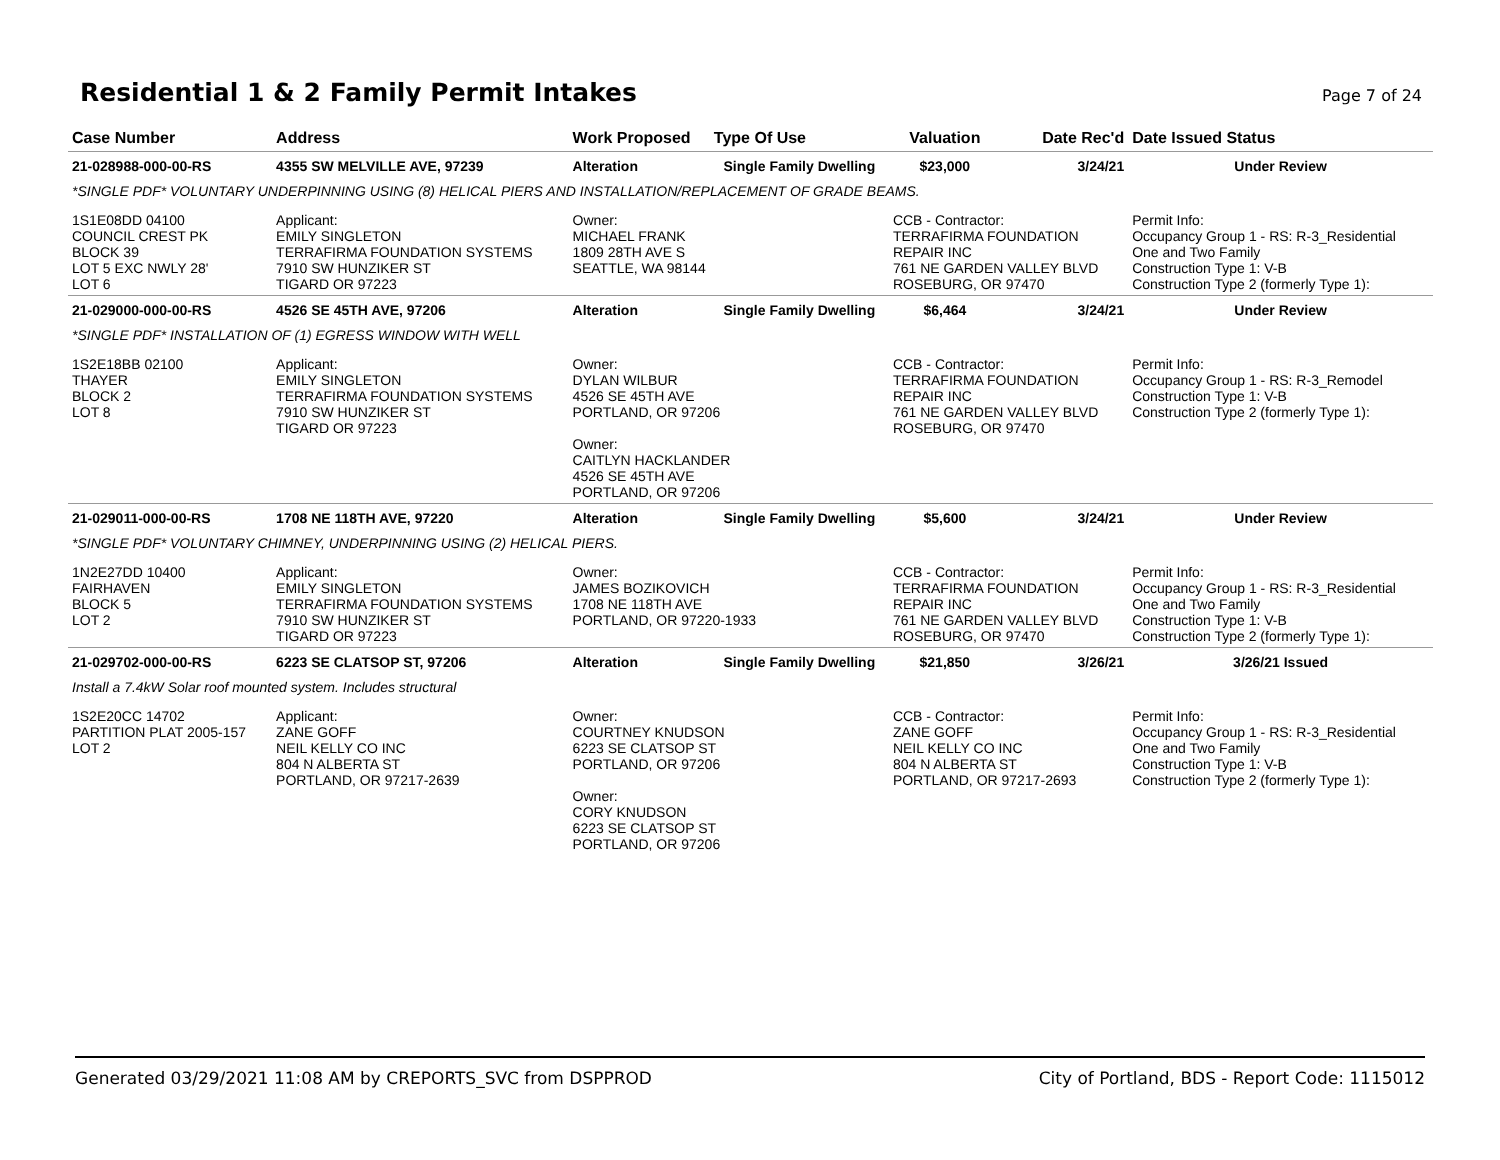Residential 1 & 2 Family Permit Intakes
Page 7 of 24
| Case Number | Address | Work Proposed | Type Of Use | Valuation | Date Rec'd | Date Issued Status |
| --- | --- | --- | --- | --- | --- | --- |
| 21-028988-000-00-RS | 4355 SW MELVILLE AVE, 97239 | Alteration | Single Family Dwelling | $23,000 | 3/24/21 | Under Review |
| *SINGLE PDF* VOLUNTARY UNDERPINNING USING (8) HELICAL PIERS AND INSTALLATION/REPLACEMENT OF GRADE BEAMS. | | | | | | |
| 1S1E08DD 04100 COUNCIL CREST PK BLOCK 39 LOT 5 EXC NWLY 28' LOT 6 | Applicant: EMILY SINGLETON TERRAFIRMA FOUNDATION SYSTEMS 7910 SW HUNZIKER ST TIGARD OR 97223 | Owner: MICHAEL FRANK 1809 28TH AVE S SEATTLE, WA 98144 | | CCB - Contractor: TERRAFIRMA FOUNDATION REPAIR INC 761 NE GARDEN VALLEY BLVD ROSEBURG, OR 97470 | | Permit Info: Occupancy Group 1 - RS: R-3_Residential One and Two Family Construction Type 1: V-B Construction Type 2 (formerly Type 1): |
| 21-029000-000-00-RS | 4526 SE 45TH AVE, 97206 | Alteration | Single Family Dwelling | $6,464 | 3/24/21 | Under Review |
| *SINGLE PDF* INSTALLATION OF (1) EGRESS WINDOW WITH WELL | | | | | | |
| 1S2E18BB 02100 THAYER BLOCK 2 LOT 8 | Applicant: EMILY SINGLETON TERRAFIRMA FOUNDATION SYSTEMS 7910 SW HUNZIKER ST TIGARD OR 97223 | Owner: DYLAN WILBUR 4526 SE 45TH AVE PORTLAND, OR 97206 Owner: CAITLYN HACKLANDER 4526 SE 45TH AVE PORTLAND, OR 97206 | | CCB - Contractor: TERRAFIRMA FOUNDATION REPAIR INC 761 NE GARDEN VALLEY BLVD ROSEBURG, OR 97470 | | Permit Info: Occupancy Group 1 - RS: R-3_Remodel Construction Type 1: V-B Construction Type 2 (formerly Type 1): |
| 21-029011-000-00-RS | 1708 NE 118TH AVE, 97220 | Alteration | Single Family Dwelling | $5,600 | 3/24/21 | Under Review |
| *SINGLE PDF* VOLUNTARY CHIMNEY, UNDERPINNING USING (2) HELICAL PIERS. | | | | | | |
| 1N2E27DD 10400 FAIRHAVEN BLOCK 5 LOT 2 | Applicant: EMILY SINGLETON TERRAFIRMA FOUNDATION SYSTEMS 7910 SW HUNZIKER ST TIGARD OR 97223 | Owner: JAMES BOZIKOVICH 1708 NE 118TH AVE PORTLAND, OR 97220-1933 | | CCB - Contractor: TERRAFIRMA FOUNDATION REPAIR INC 761 NE GARDEN VALLEY BLVD ROSEBURG, OR 97470 | | Permit Info: Occupancy Group 1 - RS: R-3_Residential One and Two Family Construction Type 1: V-B Construction Type 2 (formerly Type 1): |
| 21-029702-000-00-RS | 6223 SE CLATSOP ST, 97206 | Alteration | Single Family Dwelling | $21,850 | 3/26/21 | 3/26/21 Issued |
| Install a 7.4kW Solar roof mounted system. Includes structural | | | | | | |
| 1S2E20CC 14702 PARTITION PLAT 2005-157 LOT 2 | Applicant: ZANE GOFF NEIL KELLY CO INC 804 N ALBERTA ST PORTLAND, OR 97217-2639 | Owner: COURTNEY KNUDSON 6223 SE CLATSOP ST PORTLAND, OR 97206 Owner: CORY KNUDSON 6223 SE CLATSOP ST PORTLAND, OR 97206 | | CCB - Contractor: ZANE GOFF NEIL KELLY CO INC 804 N ALBERTA ST PORTLAND, OR 97217-2693 | | Permit Info: Occupancy Group 1 - RS: R-3_Residential One and Two Family Construction Type 1: V-B Construction Type 2 (formerly Type 1): |
Generated 03/29/2021 11:08 AM by CREPORTS_SVC from DSPPROD City of Portland, BDS - Report Code: 1115012